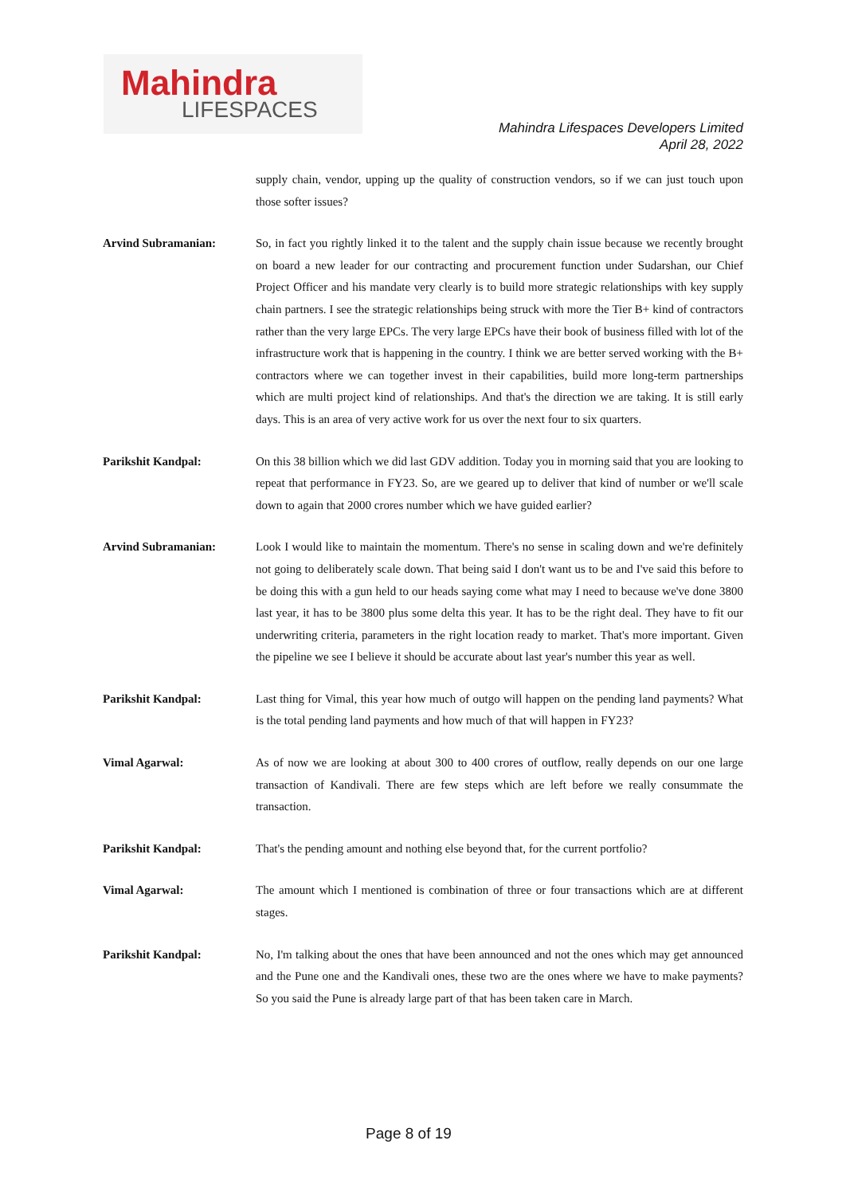Mahindra
LIFESPACES
Mahindra Lifespaces Developers Limited
April 28, 2022
supply chain, vendor, upping up the quality of construction vendors, so if we can just touch upon those softer issues?
Arvind Subramanian: So, in fact you rightly linked it to the talent and the supply chain issue because we recently brought on board a new leader for our contracting and procurement function under Sudarshan, our Chief Project Officer and his mandate very clearly is to build more strategic relationships with key supply chain partners. I see the strategic relationships being struck with more the Tier B+ kind of contractors rather than the very large EPCs. The very large EPCs have their book of business filled with lot of the infrastructure work that is happening in the country. I think we are better served working with the B+ contractors where we can together invest in their capabilities, build more long-term partnerships which are multi project kind of relationships. And that's the direction we are taking. It is still early days. This is an area of very active work for us over the next four to six quarters.
Parikshit Kandpal: On this 38 billion which we did last GDV addition. Today you in morning said that you are looking to repeat that performance in FY23. So, are we geared up to deliver that kind of number or we'll scale down to again that 2000 crores number which we have guided earlier?
Arvind Subramanian: Look I would like to maintain the momentum. There's no sense in scaling down and we're definitely not going to deliberately scale down. That being said I don't want us to be and I've said this before to be doing this with a gun held to our heads saying come what may I need to because we've done 3800 last year, it has to be 3800 plus some delta this year. It has to be the right deal. They have to fit our underwriting criteria, parameters in the right location ready to market. That's more important. Given the pipeline we see I believe it should be accurate about last year's number this year as well.
Parikshit Kandpal: Last thing for Vimal, this year how much of outgo will happen on the pending land payments? What is the total pending land payments and how much of that will happen in FY23?
Vimal Agarwal: As of now we are looking at about 300 to 400 crores of outflow, really depends on our one large transaction of Kandivali. There are few steps which are left before we really consummate the transaction.
Parikshit Kandpal: That's the pending amount and nothing else beyond that, for the current portfolio?
Vimal Agarwal: The amount which I mentioned is combination of three or four transactions which are at different stages.
Parikshit Kandpal: No, I'm talking about the ones that have been announced and not the ones which may get announced and the Pune one and the Kandivali ones, these two are the ones where we have to make payments? So you said the Pune is already large part of that has been taken care in March.
Page 8 of 19